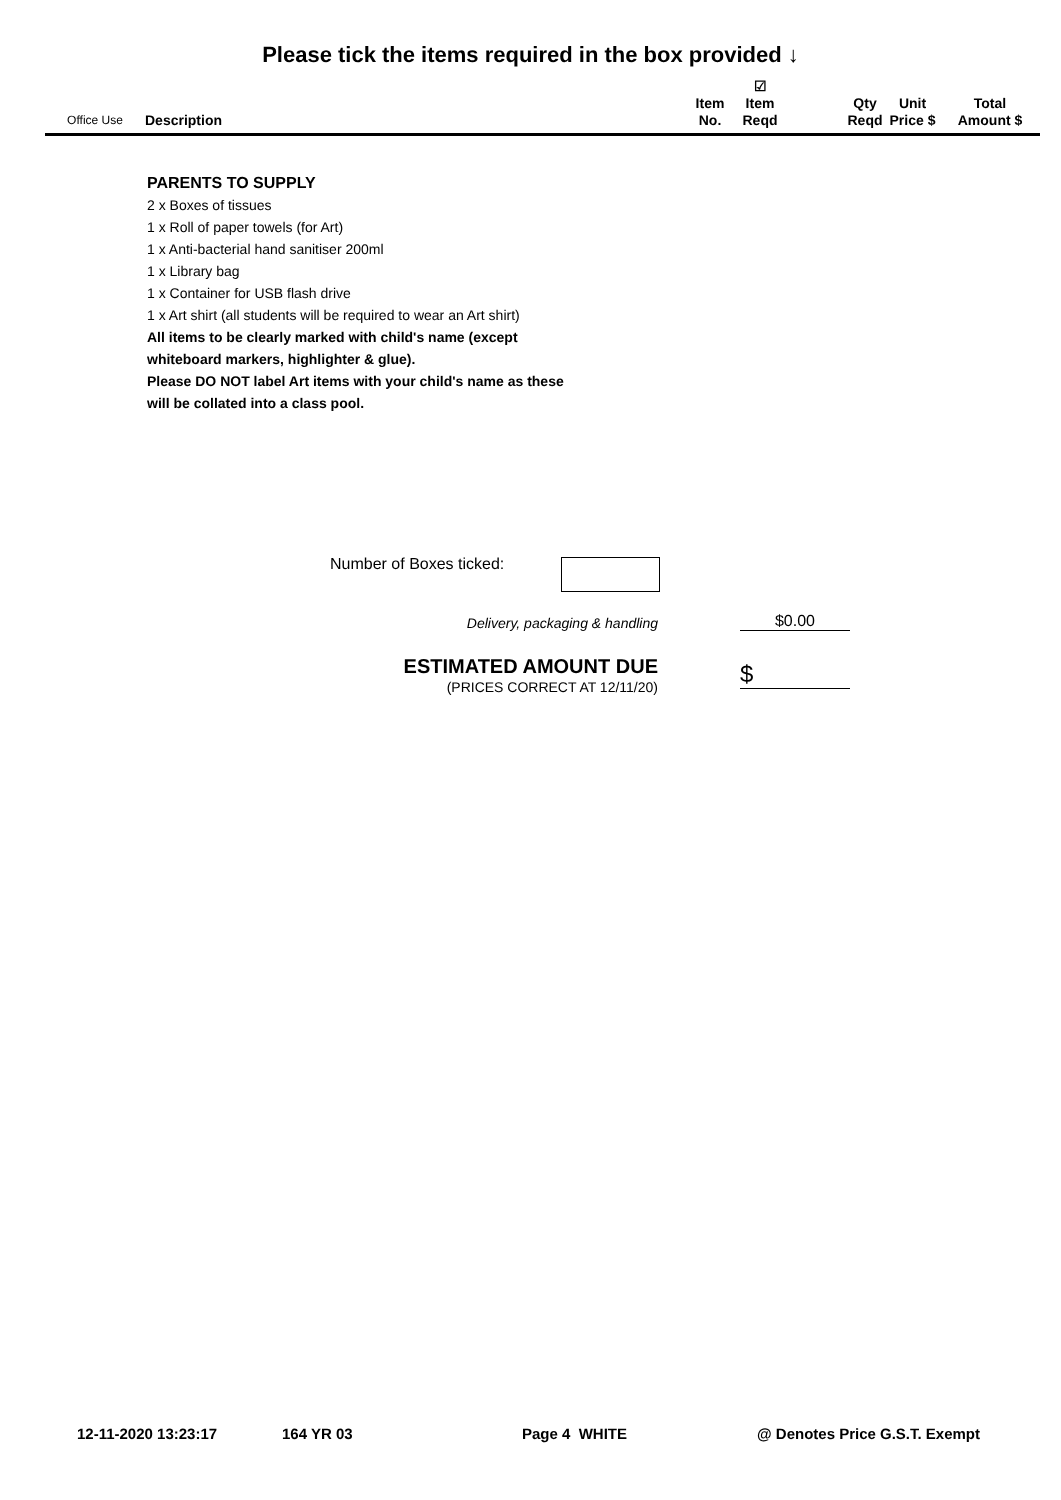Please tick the items required in the box provided ↓
| Office Use | Description | Item No. | ☑ Item Reqd | | Qty Reqd | Unit Price $ | Total Amount $ |
| --- | --- | --- | --- | --- | --- | --- | --- |
PARENTS TO SUPPLY
2 x Boxes of tissues
1 x Roll of paper towels (for Art)
1 x Anti-bacterial hand sanitiser 200ml
1 x Library bag
1 x Container for USB flash drive
1 x Art shirt (all students will be required to wear an Art shirt)
All items to be clearly marked with child's name (except whiteboard markers, highlighter & glue).
Please DO NOT label Art items with your child's name as these will be collated into a class pool.
Number of Boxes ticked:
Delivery, packaging & handling $0.00
ESTIMATED AMOUNT DUE
(PRICES CORRECT AT 12/11/20)
$
12-11-2020 13:23:17 164 YR 03 Page 4 WHITE @ Denotes Price G.S.T. Exempt